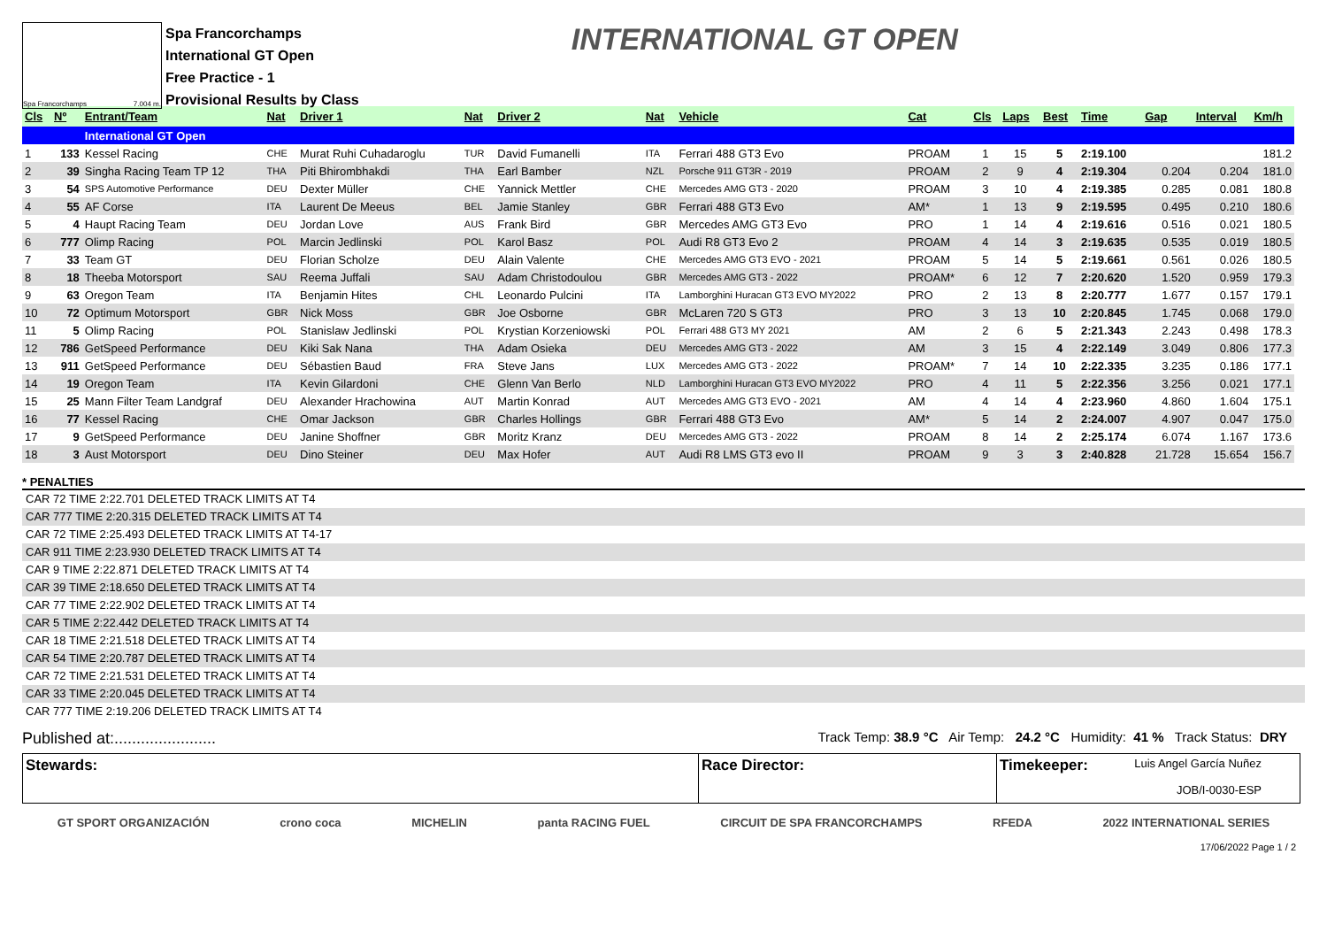Spa Francorchamps 7.004 m.
Spa Francorchamps
International GT Open
Free Practice - 1
Provisional Results by Class
INTERNATIONAL GT OPEN
| Cls | Nº | Entrant/Team | Nat | Driver 1 | Nat | Driver 2 | Nat | Vehicle | Cat | Cls | Laps | Best | Time | Gap | Interval | Km/h |
| --- | --- | --- | --- | --- | --- | --- | --- | --- | --- | --- | --- | --- | --- | --- | --- | --- |
| | | International GT Open | | | | | | | | | | | | | | |
| 1 | 133 | Kessel Racing | CHE | Murat Ruhi Cuhadaroglu | TUR | David Fumanelli | ITA | Ferrari 488 GT3 Evo | PROAM | 1 | 15 | 5 | 2:19.100 | | | 181.2 |
| 2 | 39 | Singha Racing Team TP 12 | THA | Piti Bhirombhakdi | THA | Earl Bamber | NZL | Porsche 911 GT3R - 2019 | PROAM | 2 | 9 | 4 | 2:19.304 | 0.204 | 0.204 | 181.0 |
| 3 | 54 | SPS Automotive Performance | DEU | Dexter Müller | CHE | Yannick Mettler | CHE | Mercedes AMG GT3 - 2020 | PROAM | 3 | 10 | 4 | 2:19.385 | 0.285 | 0.081 | 180.8 |
| 4 | 55 | AF Corse | ITA | Laurent De Meeus | BEL | Jamie Stanley | GBR | Ferrari 488 GT3 Evo | AM* | 1 | 13 | 9 | 2:19.595 | 0.495 | 0.210 | 180.6 |
| 5 | 4 | Haupt Racing Team | DEU | Jordan Love | AUS | Frank Bird | GBR | Mercedes AMG GT3 Evo | PRO | 1 | 14 | 4 | 2:19.616 | 0.516 | 0.021 | 180.5 |
| 6 | 777 | Olimp Racing | POL | Marcin Jedlinski | POL | Karol Basz | POL | Audi R8 GT3 Evo 2 | PROAM | 4 | 14 | 3 | 2:19.635 | 0.535 | 0.019 | 180.5 |
| 7 | 33 | Team GT | DEU | Florian Scholze | DEU | Alain Valente | CHE | Mercedes AMG GT3 EVO - 2021 | PROAM | 5 | 14 | 5 | 2:19.661 | 0.561 | 0.026 | 180.5 |
| 8 | 18 | Theeba Motorsport | SAU | Reema Juffali | SAU | Adam Christodoulou | GBR | Mercedes AMG GT3 - 2022 | PROAM* | 6 | 12 | 7 | 2:20.620 | 1.520 | 0.959 | 179.3 |
| 9 | 63 | Oregon Team | ITA | Benjamin Hites | CHL | Leonardo Pulcini | ITA | Lamborghini Huracan GT3 EVO MY2022 | PRO | 2 | 13 | 8 | 2:20.777 | 1.677 | 0.157 | 179.1 |
| 10 | 72 | Optimum Motorsport | GBR | Nick Moss | GBR | Joe Osborne | GBR | McLaren 720 S GT3 | PRO | 3 | 13 | 10 | 2:20.845 | 1.745 | 0.068 | 179.0 |
| 11 | 5 | Olimp Racing | POL | Stanislaw Jedlinski | POL | Krystian Korzeniowski | POL | Ferrari 488 GT3 MY 2021 | AM | 2 | 6 | 5 | 2:21.343 | 2.243 | 0.498 | 178.3 |
| 12 | 786 | GetSpeed Performance | DEU | Kiki Sak Nana | THA | Adam Osieka | DEU | Mercedes AMG GT3 - 2022 | AM | 3 | 15 | 4 | 2:22.149 | 3.049 | 0.806 | 177.3 |
| 13 | 911 | GetSpeed Performance | DEU | Sébastien Baud | FRA | Steve Jans | LUX | Mercedes AMG GT3 - 2022 | PROAM* | 7 | 14 | 10 | 2:22.335 | 3.235 | 0.186 | 177.1 |
| 14 | 19 | Oregon Team | ITA | Kevin Gilardoni | CHE | Glenn Van Berlo | NLD | Lamborghini Huracan GT3 EVO MY2022 | PRO | 4 | 11 | 5 | 2:22.356 | 3.256 | 0.021 | 177.1 |
| 15 | 25 | Mann Filter Team Landgraf | DEU | Alexander Hrachowina | AUT | Martin Konrad | AUT | Mercedes AMG GT3 EVO - 2021 | AM | 4 | 14 | 4 | 2:23.960 | 4.860 | 1.604 | 175.1 |
| 16 | 77 | Kessel Racing | CHE | Omar Jackson | GBR | Charles Hollings | GBR | Ferrari 488 GT3 Evo | AM* | 5 | 14 | 2 | 2:24.007 | 4.907 | 0.047 | 175.0 |
| 17 | 9 | GetSpeed Performance | DEU | Janine Shoffner | GBR | Moritz Kranz | DEU | Mercedes AMG GT3 - 2022 | PROAM | 8 | 14 | 2 | 2:25.174 | 6.074 | 1.167 | 173.6 |
| 18 | 3 | Aust Motorsport | DEU | Dino Steiner | DEU | Max Hofer | AUT | Audi R8 LMS GT3 evo II | PROAM | 9 | 3 | 3 | 2:40.828 | 21.728 | 15.654 | 156.7 |
* PENALTIES
CAR 72 TIME 2:22.701 DELETED TRACK LIMITS AT T4
CAR 777 TIME 2:20.315 DELETED TRACK LIMITS AT T4
CAR 72 TIME 2:25.493 DELETED TRACK LIMITS AT T4-17
CAR 911 TIME 2:23.930 DELETED TRACK LIMITS AT T4
CAR 9 TIME 2:22.871 DELETED TRACK LIMITS AT T4
CAR 39 TIME 2:18.650 DELETED TRACK LIMITS AT T4
CAR 77 TIME 2:22.902 DELETED TRACK LIMITS AT T4
CAR 5 TIME 2:22.442 DELETED TRACK LIMITS AT T4
CAR 18 TIME 2:21.518 DELETED TRACK LIMITS AT T4
CAR 54 TIME 2:20.787 DELETED TRACK LIMITS AT T4
CAR 72 TIME 2:21.531 DELETED TRACK LIMITS AT T4
CAR 33 TIME 2:20.045 DELETED TRACK LIMITS AT T4
CAR 777 TIME 2:19.206 DELETED TRACK LIMITS AT T4
Published at:....................... Track Temp: 38.9 °C Air Temp: 24.2 °C Humidity: 41 % Track Status: DRY
Stewards: Race Director: Timekeeper: Luis Angel García Nuñez
JOB/I-0030-ESP
GT SPORT ORGANIZACIÓN crono coca MICHELIN panta RACING FUEL CIRCUIT DE SPA FRANCORCHAMPS RFEDA 2022 INTERNATIONAL SERIES
17/06/2022 Page 1 / 2